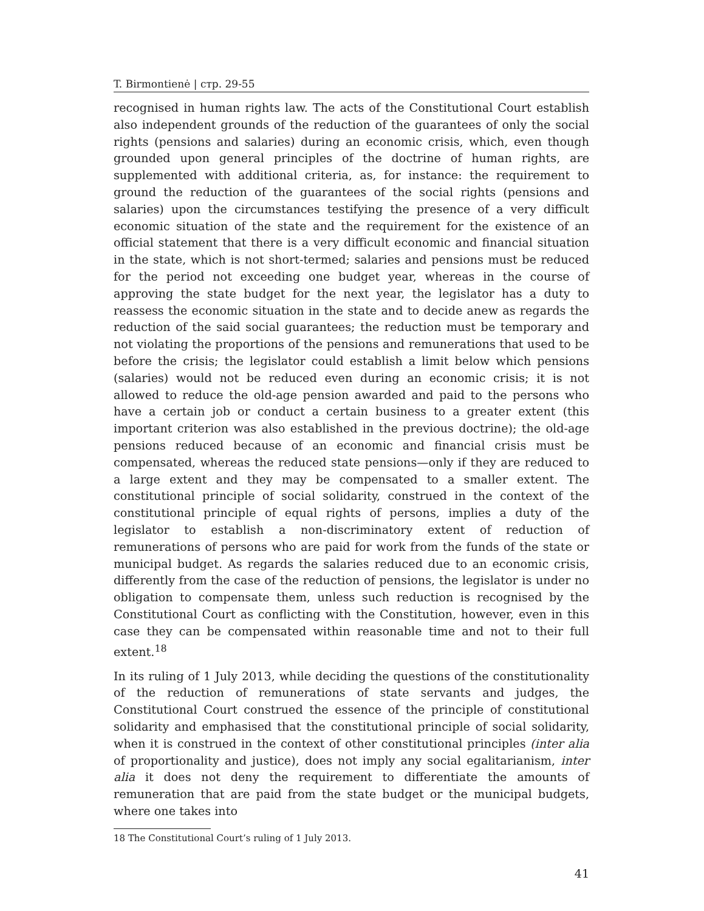T. Birmontienė | стр. 29-55
recognised in human rights law. The acts of the Constitutional Court establish also independent grounds of the reduction of the guarantees of only the social rights (pensions and salaries) during an economic crisis, which, even though grounded upon general principles of the doctrine of human rights, are supplemented with additional criteria, as, for instance: the requirement to ground the reduction of the guarantees of the social rights (pensions and salaries) upon the circumstances testifying the presence of a very difficult economic situation of the state and the requirement for the existence of an official statement that there is a very difficult economic and financial situation in the state, which is not short-termed; salaries and pensions must be reduced for the period not exceeding one budget year, whereas in the course of approving the state budget for the next year, the legislator has a duty to reassess the economic situation in the state and to decide anew as regards the reduction of the said social guarantees; the reduction must be temporary and not violating the proportions of the pensions and remunerations that used to be before the crisis; the legislator could establish a limit below which pensions (salaries) would not be reduced even during an economic crisis; it is not allowed to reduce the old-age pension awarded and paid to the persons who have a certain job or conduct a certain business to a greater extent (this important criterion was also established in the previous doctrine); the old-age pensions reduced because of an economic and financial crisis must be compensated, whereas the reduced state pensions—only if they are reduced to a large extent and they may be compensated to a smaller extent. The constitutional principle of social solidarity, construed in the context of the constitutional principle of equal rights of persons, implies a duty of the legislator to establish a non-discriminatory extent of reduction of remunerations of persons who are paid for work from the funds of the state or municipal budget. As regards the salaries reduced due to an economic crisis, differently from the case of the reduction of pensions, the legislator is under no obligation to compensate them, unless such reduction is recognised by the Constitutional Court as conflicting with the Constitution, however, even in this case they can be compensated within reasonable time and not to their full extent.<sup>18</sup>
In its ruling of 1 July 2013, while deciding the questions of the constitutionality of the reduction of remunerations of state servants and judges, the Constitutional Court construed the essence of the principle of constitutional solidarity and emphasised that the constitutional principle of social solidarity, when it is construed in the context of other constitutional principles (inter alia of proportionality and justice), does not imply any social egalitarianism, inter alia it does not deny the requirement to differentiate the amounts of remuneration that are paid from the state budget or the municipal budgets, where one takes into
18 The Constitutional Court’s ruling of 1 July 2013.
41